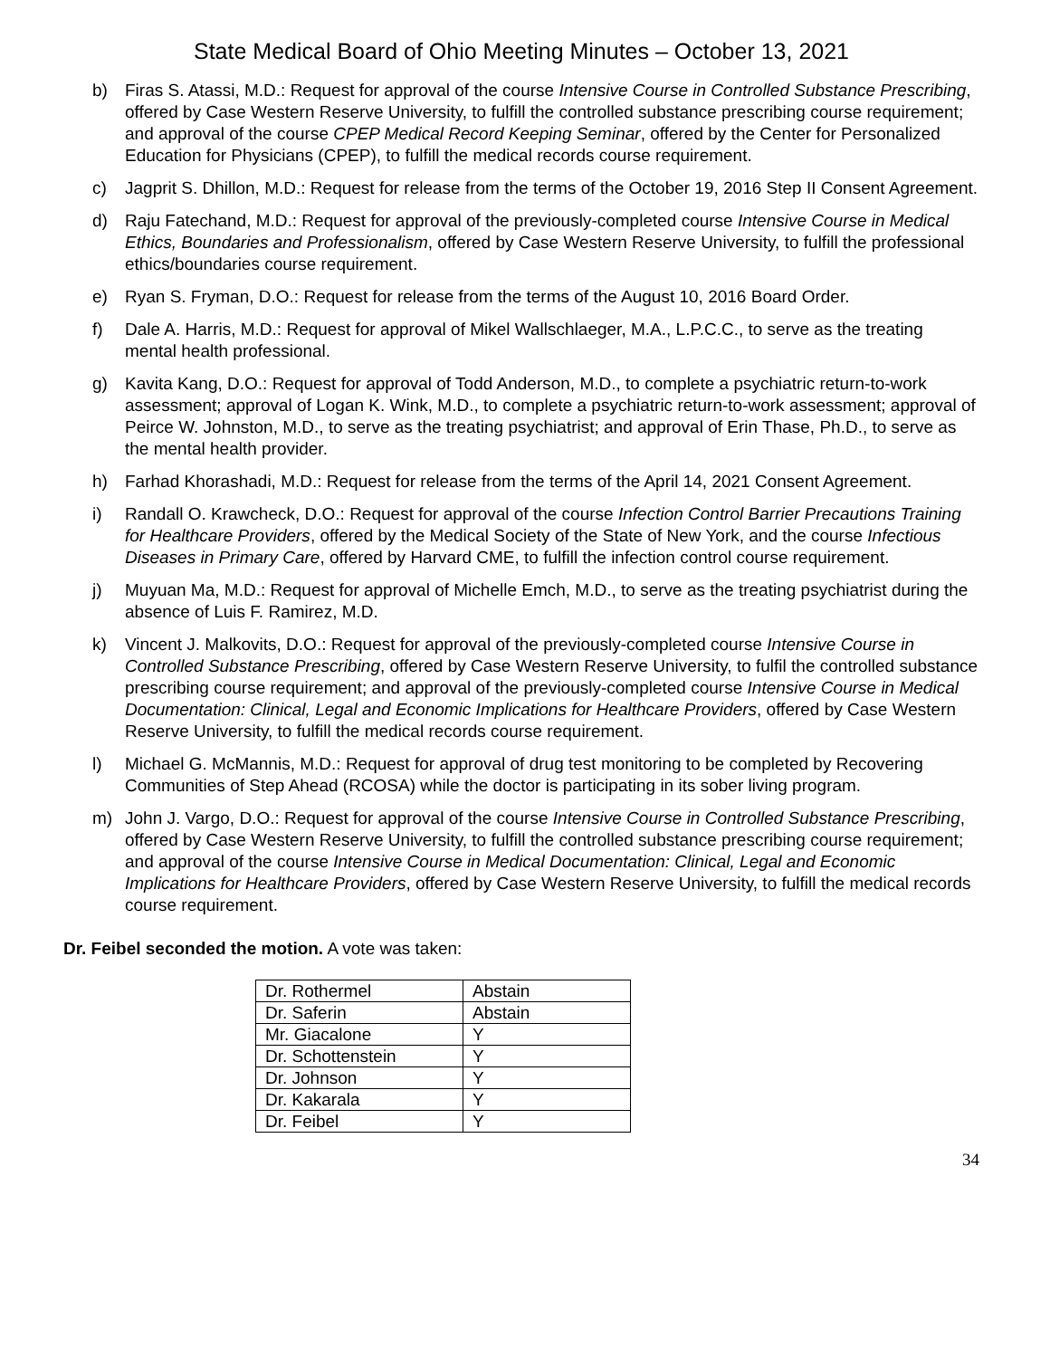State Medical Board of Ohio Meeting Minutes – October 13, 2021
b) Firas S. Atassi, M.D.: Request for approval of the course Intensive Course in Controlled Substance Prescribing, offered by Case Western Reserve University, to fulfill the controlled substance prescribing course requirement; and approval of the course CPEP Medical Record Keeping Seminar, offered by the Center for Personalized Education for Physicians (CPEP), to fulfill the medical records course requirement.
c) Jagprit S. Dhillon, M.D.: Request for release from the terms of the October 19, 2016 Step II Consent Agreement.
d) Raju Fatechand, M.D.: Request for approval of the previously-completed course Intensive Course in Medical Ethics, Boundaries and Professionalism, offered by Case Western Reserve University, to fulfill the professional ethics/boundaries course requirement.
e) Ryan S. Fryman, D.O.: Request for release from the terms of the August 10, 2016 Board Order.
f) Dale A. Harris, M.D.: Request for approval of Mikel Wallschlaeger, M.A., L.P.C.C., to serve as the treating mental health professional.
g) Kavita Kang, D.O.: Request for approval of Todd Anderson, M.D., to complete a psychiatric return-to-work assessment; approval of Logan K. Wink, M.D., to complete a psychiatric return-to-work assessment; approval of Peirce W. Johnston, M.D., to serve as the treating psychiatrist; and approval of Erin Thase, Ph.D., to serve as the mental health provider.
h) Farhad Khorashadi, M.D.: Request for release from the terms of the April 14, 2021 Consent Agreement.
i) Randall O. Krawcheck, D.O.: Request for approval of the course Infection Control Barrier Precautions Training for Healthcare Providers, offered by the Medical Society of the State of New York, and the course Infectious Diseases in Primary Care, offered by Harvard CME, to fulfill the infection control course requirement.
j) Muyuan Ma, M.D.: Request for approval of Michelle Emch, M.D., to serve as the treating psychiatrist during the absence of Luis F. Ramirez, M.D.
k) Vincent J. Malkovits, D.O.: Request for approval of the previously-completed course Intensive Course in Controlled Substance Prescribing, offered by Case Western Reserve University, to fulfil the controlled substance prescribing course requirement; and approval of the previously-completed course Intensive Course in Medical Documentation: Clinical, Legal and Economic Implications for Healthcare Providers, offered by Case Western Reserve University, to fulfill the medical records course requirement.
l) Michael G. McMannis, M.D.: Request for approval of drug test monitoring to be completed by Recovering Communities of Step Ahead (RCOSA) while the doctor is participating in its sober living program.
m) John J. Vargo, D.O.: Request for approval of the course Intensive Course in Controlled Substance Prescribing, offered by Case Western Reserve University, to fulfill the controlled substance prescribing course requirement; and approval of the course Intensive Course in Medical Documentation: Clinical, Legal and Economic Implications for Healthcare Providers, offered by Case Western Reserve University, to fulfill the medical records course requirement.
Dr. Feibel seconded the motion. A vote was taken:
| Dr. Rothermel | Abstain |
| Dr. Saferin | Abstain |
| Mr. Giacalone | Y |
| Dr. Schottenstein | Y |
| Dr. Johnson | Y |
| Dr. Kakarala | Y |
| Dr. Feibel | Y |
34